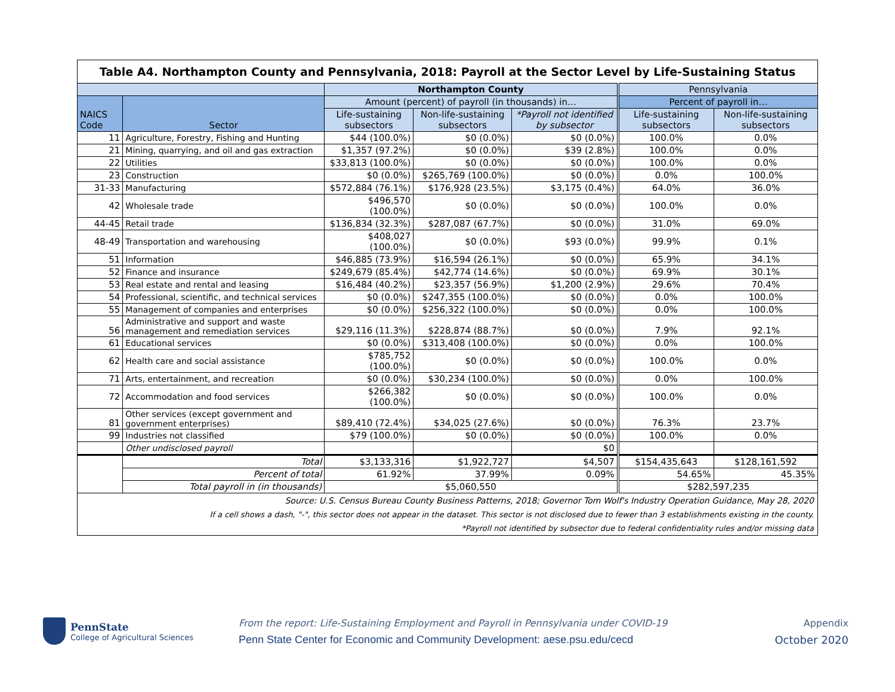| Table A4. Northampton County and Pennsylvania, 2018: Payroll at the Sector Level by Life-Sustaining Status | | | | | | |
| --- | --- | --- | --- | --- | --- | --- |
| | | Northampton County | | | Pennsylvania | |
| NAICS Code | Sector | Amount (percent) of payroll (in thousands) in… | | | Percent of payroll in… | |
| | | Life-sustaining subsectors | Non-life-sustaining subsectors | *Payroll not identified by subsector | Life-sustaining subsectors | Non-life-sustaining subsectors |
| 11 | Agriculture, Forestry, Fishing and Hunting | $44 (100.0%) | $0 (0.0%) | $0 (0.0%) | 100.0% | 0.0% |
| 21 | Mining, quarrying, and oil and gas extraction | $1,357 (97.2%) | $0 (0.0%) | $39 (2.8%) | 100.0% | 0.0% |
| 22 | Utilities | $33,813 (100.0%) | $0 (0.0%) | $0 (0.0%) | 100.0% | 0.0% |
| 23 | Construction | $0 (0.0%) | $265,769 (100.0%) | $0 (0.0%) | 0.0% | 100.0% |
| 31-33 | Manufacturing | $572,884 (76.1%) | $176,928 (23.5%) | $3,175 (0.4%) | 64.0% | 36.0% |
| 42 | Wholesale trade | $496,570 (100.0%) | $0 (0.0%) | $0 (0.0%) | 100.0% | 0.0% |
| 44-45 | Retail trade | $136,834 (32.3%) | $287,087 (67.7%) | $0 (0.0%) | 31.0% | 69.0% |
| 48-49 | Transportation and warehousing | $408,027 (100.0%) | $0 (0.0%) | $93 (0.0%) | 99.9% | 0.1% |
| 51 | Information | $46,885 (73.9%) | $16,594 (26.1%) | $0 (0.0%) | 65.9% | 34.1% |
| 52 | Finance and insurance | $249,679 (85.4%) | $42,774 (14.6%) | $0 (0.0%) | 69.9% | 30.1% |
| 53 | Real estate and rental and leasing | $16,484 (40.2%) | $23,357 (56.9%) | $1,200 (2.9%) | 29.6% | 70.4% |
| 54 | Professional, scientific, and technical services | $0 (0.0%) | $247,355 (100.0%) | $0 (0.0%) | 0.0% | 100.0% |
| 55 | Management of companies and enterprises | $0 (0.0%) | $256,322 (100.0%) | $0 (0.0%) | 0.0% | 100.0% |
| 56 | Administrative and support and waste management and remediation services | $29,116 (11.3%) | $228,874 (88.7%) | $0 (0.0%) | 7.9% | 92.1% |
| 61 | Educational services | $0 (0.0%) | $313,408 (100.0%) | $0 (0.0%) | 0.0% | 100.0% |
| 62 | Health care and social assistance | $785,752 (100.0%) | $0 (0.0%) | $0 (0.0%) | 100.0% | 0.0% |
| 71 | Arts, entertainment, and recreation | $0 (0.0%) | $30,234 (100.0%) | $0 (0.0%) | 0.0% | 100.0% |
| 72 | Accommodation and food services | $266,382 (100.0%) | $0 (0.0%) | $0 (0.0%) | 100.0% | 0.0% |
| 81 | Other services (except government and government enterprises) | $89,410 (72.4%) | $34,025 (27.6%) | $0 (0.0%) | 76.3% | 23.7% |
| 99 | Industries not classified | $79 (100.0%) | $0 (0.0%) | $0 (0.0%) | 100.0% | 0.0% |
| | Other undisclosed payroll | | | $0 | | |
| | Total | $3,133,316 | $1,922,727 | $4,507 | $154,435,643 | $128,161,592 |
| | Percent of total | 61.92% | 37.99% | 0.09% | 54.65% | 45.35% |
| | Total payroll in (in thousands) | $5,060,550 | | | $282,597,235 | |
| Source: U.S. Census Bureau County Business Patterns, 2018; Governor Tom Wolf's Industry Operation Guidance, May 28, 2020 |
| If a cell shows a dash, "-", this sector does not appear in the dataset. This sector is not disclosed due to fewer than 3 establishments existing in the county. |
| *Payroll not identified by subsector due to federal confidentiality rules and/or missing data |
PennState
College of Agricultural Sciences
From the report: Life-Sustaining Employment and Payroll in Pennsylvania under COVID-19
Penn State Center for Economic and Community Development: aese.psu.edu/cecd
Appendix
October 2020